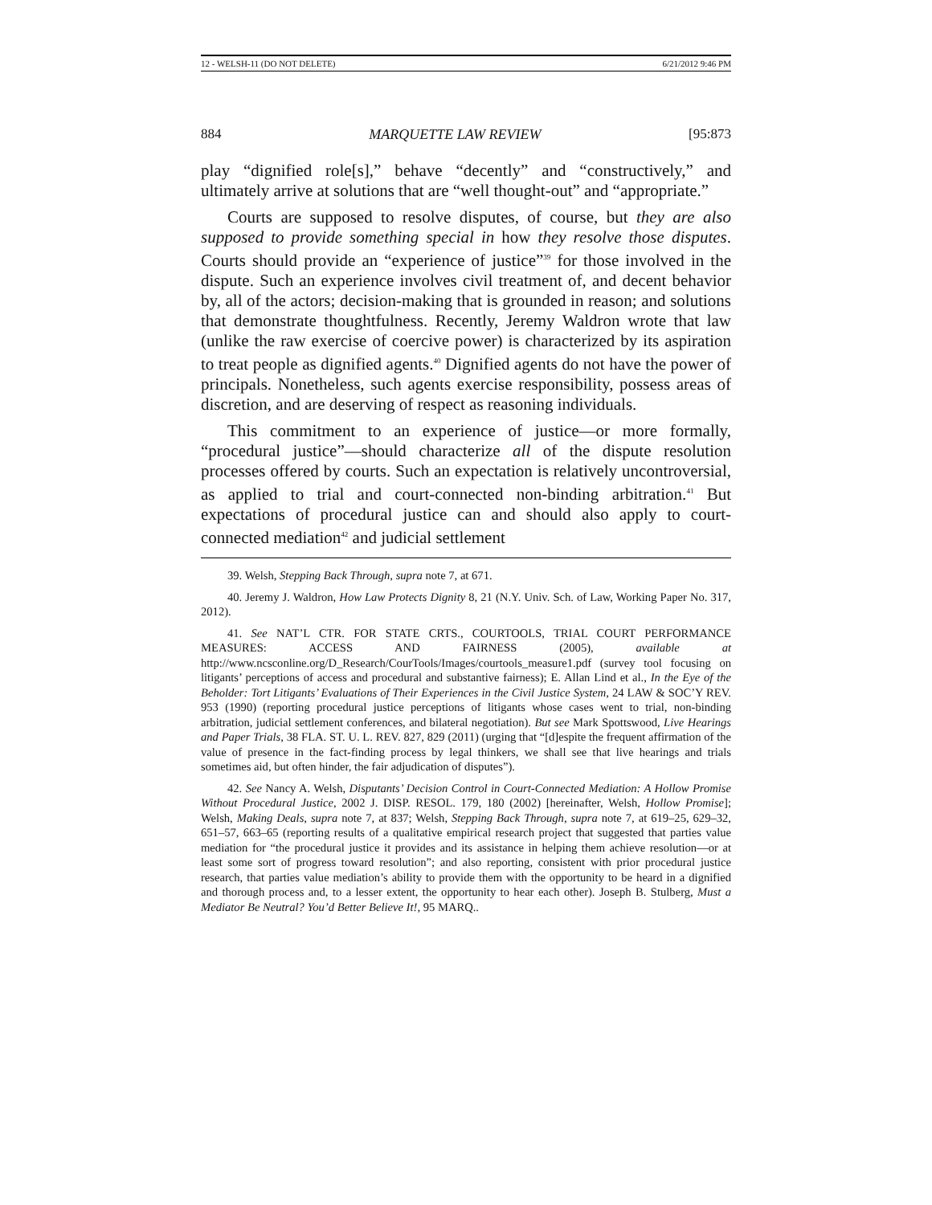12 - WELSH-11 (DO NOT DELETE) 6/21/2012 9:46 PM
884 MARQUETTE LAW REVIEW [95:873
play “dignified role[s],” behave “decently” and “constructively,” and ultimately arrive at solutions that are “well thought-out” and “appropriate.”
Courts are supposed to resolve disputes, of course, but they are also supposed to provide something special in how they resolve those disputes. Courts should provide an “experience of justice”<sup>39</sup> for those involved in the dispute. Such an experience involves civil treatment of, and decent behavior by, all of the actors; decision-making that is grounded in reason; and solutions that demonstrate thoughtfulness. Recently, Jeremy Waldron wrote that law (unlike the raw exercise of coercive power) is characterized by its aspiration to treat people as dignified agents.<sup>40</sup> Dignified agents do not have the power of principals. Nonetheless, such agents exercise responsibility, possess areas of discretion, and are deserving of respect as reasoning individuals.
This commitment to an experience of justice—or more formally, “procedural justice”—should characterize all of the dispute resolution processes offered by courts. Such an expectation is relatively uncontroversial, as applied to trial and court-connected non-binding arbitration.<sup>41</sup> But expectations of procedural justice can and should also apply to court-connected mediation<sup>42</sup> and judicial settlement
39. Welsh, Stepping Back Through, supra note 7, at 671.
40. Jeremy J. Waldron, How Law Protects Dignity 8, 21 (N.Y. Univ. Sch. of Law, Working Paper No. 317, 2012).
41. See NAT’L CTR. FOR STATE CRTS., COURTOOLS, TRIAL COURT PERFORMANCE MEASURES: ACCESS AND FAIRNESS (2005), available at http://www.ncsconline.org/D_Research/CourTools/Images/courtools_measure1.pdf (survey tool focusing on litigants’ perceptions of access and procedural and substantive fairness); E. Allan Lind et al., In the Eye of the Beholder: Tort Litigants’ Evaluations of Their Experiences in the Civil Justice System, 24 LAW & SOC’Y REV. 953 (1990) (reporting procedural justice perceptions of litigants whose cases went to trial, non-binding arbitration, judicial settlement conferences, and bilateral negotiation). But see Mark Spottswood, Live Hearings and Paper Trials, 38 FLA. ST. U. L. REV. 827, 829 (2011) (urging that “[d]espite the frequent affirmation of the value of presence in the fact-finding process by legal thinkers, we shall see that live hearings and trials sometimes aid, but often hinder, the fair adjudication of disputes”).
42. See Nancy A. Welsh, Disputants’ Decision Control in Court-Connected Mediation: A Hollow Promise Without Procedural Justice, 2002 J. DISP. RESOL. 179, 180 (2002) [hereinafter, Welsh, Hollow Promise]; Welsh, Making Deals, supra note 7, at 837; Welsh, Stepping Back Through, supra note 7, at 619–25, 629–32, 651–57, 663–65 (reporting results of a qualitative empirical research project that suggested that parties value mediation for “the procedural justice it provides and its assistance in helping them achieve resolution—or at least some sort of progress toward resolution”; and also reporting, consistent with prior procedural justice research, that parties value mediation’s ability to provide them with the opportunity to be heard in a dignified and thorough process and, to a lesser extent, the opportunity to hear each other). Joseph B. Stulberg, Must a Mediator Be Neutral? You’d Better Believe It!, 95 MARQ..